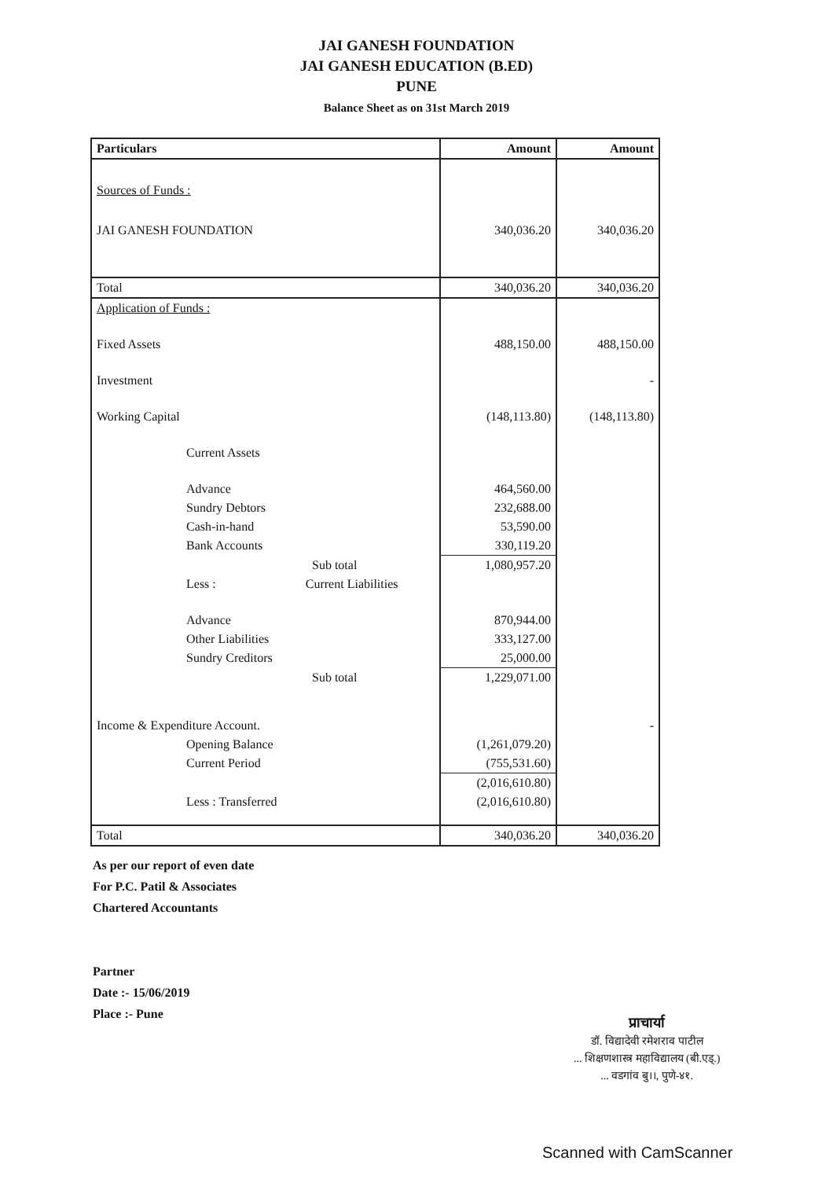JAI GANESH FOUNDATION
JAI GANESH EDUCATION (B.ED)
PUNE
Balance Sheet as on 31st March 2019
| Particulars | Amount | Amount |
| --- | --- | --- |
| Sources of Funds : | | |
| JAI GANESH FOUNDATION | 340,036.20 | 340,036.20 |
| Total | 340,036.20 | 340,036.20 |
| Application of Funds : | | |
| Fixed Assets | 488,150.00 | 488,150.00 |
| Investment | | - |
| Working Capital | (148,113.80) | (148,113.80) |
| Current Assets | | |
| Advance | 464,560.00 | |
| Sundry Debtors | 232,688.00 | |
| Cash-in-hand | 53,590.00 | |
| Bank Accounts | 330,119.20 | |
| Sub total | 1,080,957.20 | |
| Less : Current Liabilities | | |
| Advance | 870,944.00 | |
| Other Liabilities | 333,127.00 | |
| Sundry Creditors | 25,000.00 | |
| Sub total | 1,229,071.00 | |
| Income & Expenditure Account. | | - |
| Opening Balance | (1,261,079.20) | |
| Current Period | (755,531.60) | |
| | (2,016,610.80) | |
| Less : Transferred | (2,016,610.80) | |
| Total | 340,036.20 | 340,036.20 |
As per our report of even date
For P.C. Patil & Associates
Chartered Accountants
Partner
Date :- 15/06/2019
Place :- Pune
प्राचार्या
डॉ. विद्यादेवी रमेशराव पाटील
... शिक्षणशास्त्र महाविद्यालय (बी.एड्.)
... वडगांव बु।।, पुणे-४१.
Scanned with CamScanner